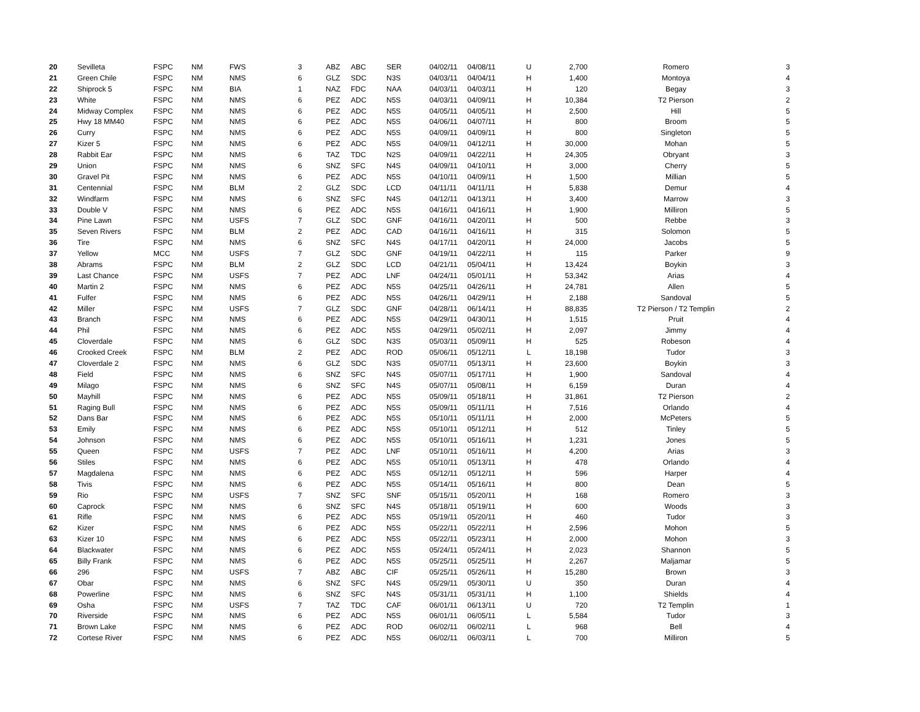| 20 | Sevilleta | FSPC | NM | FWS | 3 | ABZ | ABC | SER | 04/02/11 | 04/08/11 | U | 2,700 | Romero | 3 |
| 21 | Green Chile | FSPC | NM | NMS | 6 | GLZ | SDC | N3S | 04/03/11 | 04/04/11 | H | 1,400 | Montoya | 4 |
| 22 | Shiprock 5 | FSPC | NM | BIA | 1 | NAZ | FDC | NAA | 04/03/11 | 04/03/11 | H | 120 | Begay | 3 |
| 23 | White | FSPC | NM | NMS | 6 | PEZ | ADC | N5S | 04/03/11 | 04/09/11 | H | 10,384 | T2 Pierson | 2 |
| 24 | Midway Complex | FSPC | NM | NMS | 6 | PEZ | ADC | N5S | 04/05/11 | 04/05/11 | H | 2,500 | Hill | 5 |
| 25 | Hwy 18 MM40 | FSPC | NM | NMS | 6 | PEZ | ADC | N5S | 04/06/11 | 04/07/11 | H | 800 | Broom | 5 |
| 26 | Curry | FSPC | NM | NMS | 6 | PEZ | ADC | N5S | 04/09/11 | 04/09/11 | H | 800 | Singleton | 5 |
| 27 | Kizer 5 | FSPC | NM | NMS | 6 | PEZ | ADC | N5S | 04/09/11 | 04/12/11 | H | 30,000 | Mohan | 5 |
| 28 | Rabbit Ear | FSPC | NM | NMS | 6 | TAZ | TDC | N2S | 04/09/11 | 04/22/11 | H | 24,305 | Obryant | 3 |
| 29 | Union | FSPC | NM | NMS | 6 | SNZ | SFC | N4S | 04/09/11 | 04/10/11 | H | 3,000 | Cherry | 5 |
| 30 | Gravel Pit | FSPC | NM | NMS | 6 | PEZ | ADC | N5S | 04/10/11 | 04/09/11 | H | 1,500 | Millian | 5 |
| 31 | Centennial | FSPC | NM | BLM | 2 | GLZ | SDC | LCD | 04/11/11 | 04/11/11 | H | 5,838 | Demur | 4 |
| 32 | Windfarm | FSPC | NM | NMS | 6 | SNZ | SFC | N4S | 04/12/11 | 04/13/11 | H | 3,400 | Marrow | 3 |
| 33 | Double V | FSPC | NM | NMS | 6 | PEZ | ADC | N5S | 04/16/11 | 04/16/11 | H | 1,900 | Milliron | 5 |
| 34 | Pine Lawn | FSPC | NM | USFS | 7 | GLZ | SDC | GNF | 04/16/11 | 04/20/11 | H | 500 | Rebbe | 3 |
| 35 | Seven Rivers | FSPC | NM | BLM | 2 | PEZ | ADC | CAD | 04/16/11 | 04/16/11 | H | 315 | Solomon | 5 |
| 36 | Tire | FSPC | NM | NMS | 6 | SNZ | SFC | N4S | 04/17/11 | 04/20/11 | H | 24,000 | Jacobs | 5 |
| 37 | Yellow | MCC | NM | USFS | 7 | GLZ | SDC | GNF | 04/19/11 | 04/22/11 | H | 115 | Parker | 9 |
| 38 | Abrams | FSPC | NM | BLM | 2 | GLZ | SDC | LCD | 04/21/11 | 05/04/11 | H | 13,424 | Boykin | 3 |
| 39 | Last Chance | FSPC | NM | USFS | 7 | PEZ | ADC | LNF | 04/24/11 | 05/01/11 | H | 53,342 | Arias | 4 |
| 40 | Martin 2 | FSPC | NM | NMS | 6 | PEZ | ADC | N5S | 04/25/11 | 04/26/11 | H | 24,781 | Allen | 5 |
| 41 | Fulfer | FSPC | NM | NMS | 6 | PEZ | ADC | N5S | 04/26/11 | 04/29/11 | H | 2,188 | Sandoval | 5 |
| 42 | Miller | FSPC | NM | USFS | 7 | GLZ | SDC | GNF | 04/28/11 | 06/14/11 | H | 88,835 | T2 Pierson / T2 Templin | 2 |
| 43 | Branch | FSPC | NM | NMS | 6 | PEZ | ADC | N5S | 04/29/11 | 04/30/11 | H | 1,515 | Pruit | 4 |
| 44 | Phil | FSPC | NM | NMS | 6 | PEZ | ADC | N5S | 04/29/11 | 05/02/11 | H | 2,097 | Jimmy | 4 |
| 45 | Cloverdale | FSPC | NM | NMS | 6 | GLZ | SDC | N3S | 05/03/11 | 05/09/11 | H | 525 | Robeson | 4 |
| 46 | Crooked Creek | FSPC | NM | BLM | 2 | PEZ | ADC | ROD | 05/06/11 | 05/12/11 | L | 18,198 | Tudor | 3 |
| 47 | Cloverdale 2 | FSPC | NM | NMS | 6 | GLZ | SDC | N3S | 05/07/11 | 05/13/11 | H | 23,600 | Boykin | 3 |
| 48 | Field | FSPC | NM | NMS | 6 | SNZ | SFC | N4S | 05/07/11 | 05/17/11 | H | 1,900 | Sandoval | 4 |
| 49 | Milago | FSPC | NM | NMS | 6 | SNZ | SFC | N4S | 05/07/11 | 05/08/11 | H | 6,159 | Duran | 4 |
| 50 | Mayhill | FSPC | NM | NMS | 6 | PEZ | ADC | N5S | 05/09/11 | 05/18/11 | H | 31,861 | T2 Pierson | 2 |
| 51 | Raging Bull | FSPC | NM | NMS | 6 | PEZ | ADC | N5S | 05/09/11 | 05/11/11 | H | 7,516 | Orlando | 4 |
| 52 | Dans Bar | FSPC | NM | NMS | 6 | PEZ | ADC | N5S | 05/10/11 | 05/11/11 | H | 2,000 | McPeters | 5 |
| 53 | Emily | FSPC | NM | NMS | 6 | PEZ | ADC | N5S | 05/10/11 | 05/12/11 | H | 512 | Tinley | 5 |
| 54 | Johnson | FSPC | NM | NMS | 6 | PEZ | ADC | N5S | 05/10/11 | 05/16/11 | H | 1,231 | Jones | 5 |
| 55 | Queen | FSPC | NM | USFS | 7 | PEZ | ADC | LNF | 05/10/11 | 05/16/11 | H | 4,200 | Arias | 3 |
| 56 | Stiles | FSPC | NM | NMS | 6 | PEZ | ADC | N5S | 05/10/11 | 05/13/11 | H | 478 | Orlando | 4 |
| 57 | Magdalena | FSPC | NM | NMS | 6 | PEZ | ADC | N5S | 05/12/11 | 05/12/11 | H | 596 | Harper | 4 |
| 58 | Tivis | FSPC | NM | NMS | 6 | PEZ | ADC | N5S | 05/14/11 | 05/16/11 | H | 800 | Dean | 5 |
| 59 | Rio | FSPC | NM | USFS | 7 | SNZ | SFC | SNF | 05/15/11 | 05/20/11 | H | 168 | Romero | 3 |
| 60 | Caprock | FSPC | NM | NMS | 6 | SNZ | SFC | N4S | 05/18/11 | 05/19/11 | H | 600 | Woods | 3 |
| 61 | Rifle | FSPC | NM | NMS | 6 | PEZ | ADC | N5S | 05/19/11 | 05/20/11 | H | 460 | Tudor | 3 |
| 62 | Kizer | FSPC | NM | NMS | 6 | PEZ | ADC | N5S | 05/22/11 | 05/22/11 | H | 2,596 | Mohon | 5 |
| 63 | Kizer 10 | FSPC | NM | NMS | 6 | PEZ | ADC | N5S | 05/22/11 | 05/23/11 | H | 2,000 | Mohon | 3 |
| 64 | Blackwater | FSPC | NM | NMS | 6 | PEZ | ADC | N5S | 05/24/11 | 05/24/11 | H | 2,023 | Shannon | 5 |
| 65 | Billy Frank | FSPC | NM | NMS | 6 | PEZ | ADC | N5S | 05/25/11 | 05/25/11 | H | 2,267 | Maljamar | 5 |
| 66 | 296 | FSPC | NM | USFS | 7 | ABZ | ABC | CIF | 05/25/11 | 05/26/11 | H | 15,280 | Brown | 3 |
| 67 | Obar | FSPC | NM | NMS | 6 | SNZ | SFC | N4S | 05/29/11 | 05/30/11 | U | 350 | Duran | 4 |
| 68 | Powerline | FSPC | NM | NMS | 6 | SNZ | SFC | N4S | 05/31/11 | 05/31/11 | H | 1,100 | Shields | 4 |
| 69 | Osha | FSPC | NM | USFS | 7 | TAZ | TDC | CAF | 06/01/11 | 06/13/11 | U | 720 | T2 Templin | 1 |
| 70 | Riverside | FSPC | NM | NMS | 6 | PEZ | ADC | N5S | 06/01/11 | 06/05/11 | L | 5,584 | Tudor | 3 |
| 71 | Brown Lake | FSPC | NM | NMS | 6 | PEZ | ADC | ROD | 06/02/11 | 06/02/11 | L | 968 | Bell | 4 |
| 72 | Cortese River | FSPC | NM | NMS | 6 | PEZ | ADC | N5S | 06/02/11 | 06/03/11 | L | 700 | Milliron | 5 |